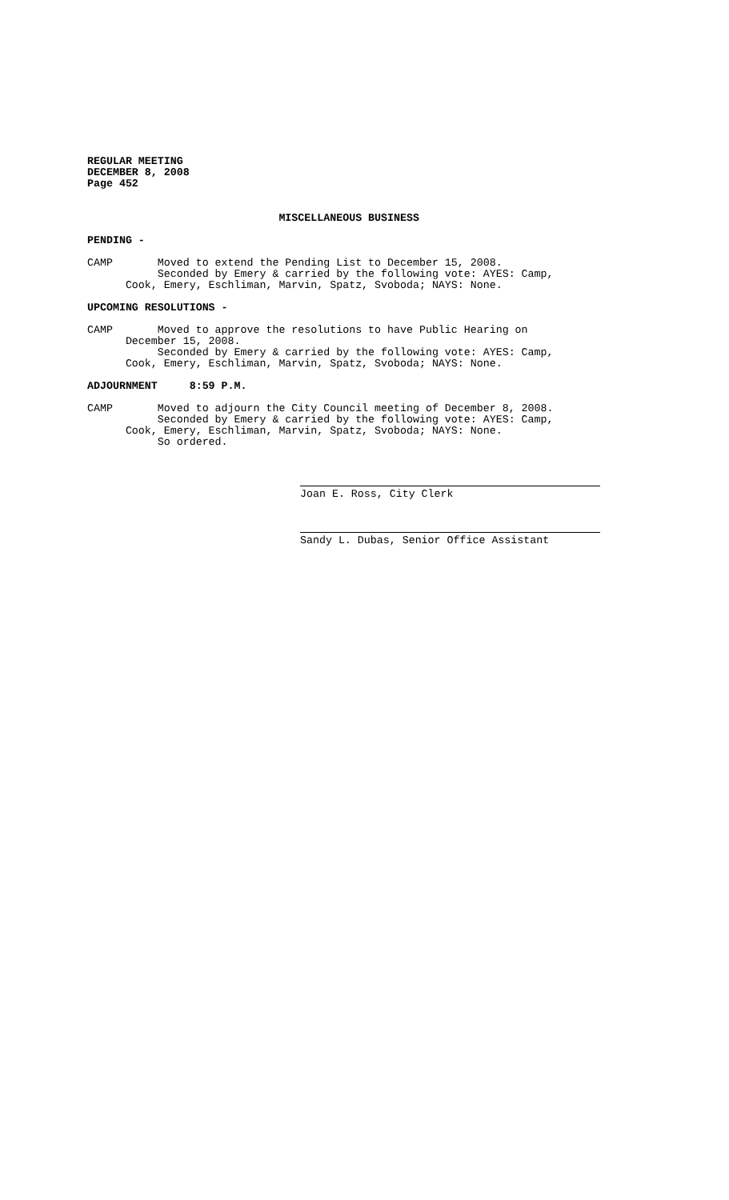REGULAR MEETING DECEMBER 8, 2008 Page 452
MISCELLANEOUS BUSINESS
PENDING -
CAMP Moved to extend the Pending List to December 15, 2008. Seconded by Emery & carried by the following vote: AYES: Camp, Cook, Emery, Eschliman, Marvin, Spatz, Svoboda; NAYS: None.
UPCOMING RESOLUTIONS -
CAMP Moved to approve the resolutions to have Public Hearing on December 15, 2008. Seconded by Emery & carried by the following vote: AYES: Camp, Cook, Emery, Eschliman, Marvin, Spatz, Svoboda; NAYS: None.
ADJOURNMENT 8:59 P.M.
CAMP Moved to adjourn the City Council meeting of December 8, 2008. Seconded by Emery & carried by the following vote: AYES: Camp, Cook, Emery, Eschliman, Marvin, Spatz, Svoboda; NAYS: None. So ordered.
Joan E. Ross, City Clerk
Sandy L. Dubas, Senior Office Assistant